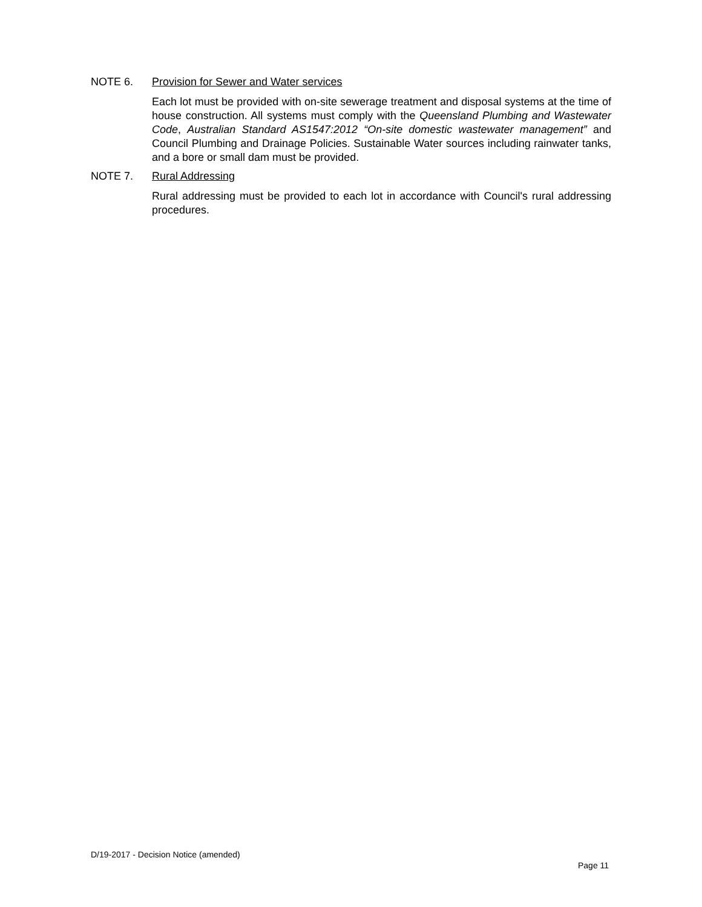NOTE 6. Provision for Sewer and Water services
Each lot must be provided with on-site sewerage treatment and disposal systems at the time of house construction. All systems must comply with the Queensland Plumbing and Wastewater Code, Australian Standard AS1547:2012 “On-site domestic wastewater management” and Council Plumbing and Drainage Policies. Sustainable Water sources including rainwater tanks, and a bore or small dam must be provided.
NOTE 7. Rural Addressing
Rural addressing must be provided to each lot in accordance with Council's rural addressing procedures.
D/19-2017 - Decision Notice (amended)
Page 11